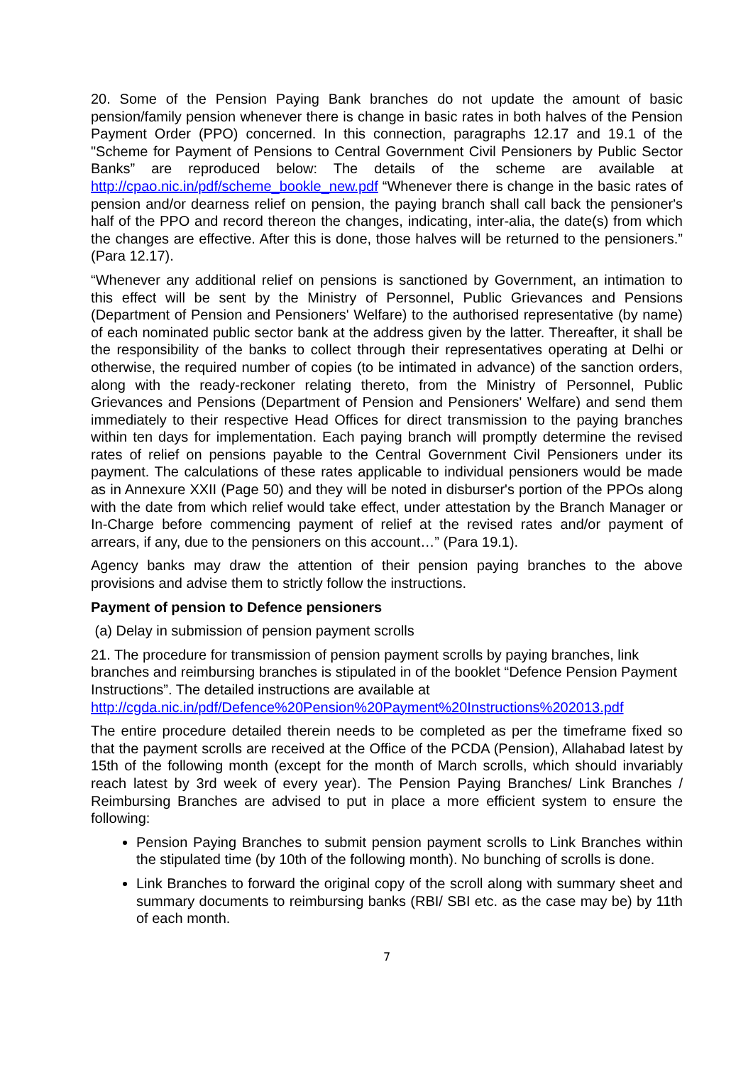20. Some of the Pension Paying Bank branches do not update the amount of basic pension/family pension whenever there is change in basic rates in both halves of the Pension Payment Order (PPO) concerned. In this connection, paragraphs 12.17 and 19.1 of the "Scheme for Payment of Pensions to Central Government Civil Pensioners by Public Sector Banks” are reproduced below: The details of the scheme are available at http://cpao.nic.in/pdf/scheme_bookle_new.pdf “Whenever there is change in the basic rates of pension and/or dearness relief on pension, the paying branch shall call back the pensioner's half of the PPO and record thereon the changes, indicating, inter-alia, the date(s) from which the changes are effective. After this is done, those halves will be returned to the pensioners.” (Para 12.17).
“Whenever any additional relief on pensions is sanctioned by Government, an intimation to this effect will be sent by the Ministry of Personnel, Public Grievances and Pensions (Department of Pension and Pensioners' Welfare) to the authorised representative (by name) of each nominated public sector bank at the address given by the latter. Thereafter, it shall be the responsibility of the banks to collect through their representatives operating at Delhi or otherwise, the required number of copies (to be intimated in advance) of the sanction orders, along with the ready-reckoner relating thereto, from the Ministry of Personnel, Public Grievances and Pensions (Department of Pension and Pensioners' Welfare) and send them immediately to their respective Head Offices for direct transmission to the paying branches within ten days for implementation. Each paying branch will promptly determine the revised rates of relief on pensions payable to the Central Government Civil Pensioners under its payment. The calculations of these rates applicable to individual pensioners would be made as in Annexure XXII (Page 50) and they will be noted in disburser's portion of the PPOs along with the date from which relief would take effect, under attestation by the Branch Manager or In-Charge before commencing payment of relief at the revised rates and/or payment of arrears, if any, due to the pensioners on this account…” (Para 19.1).
Agency banks may draw the attention of their pension paying branches to the above provisions and advise them to strictly follow the instructions.
Payment of pension to Defence pensioners
(a) Delay in submission of pension payment scrolls
21. The procedure for transmission of pension payment scrolls by paying branches, link branches and reimbursing branches is stipulated in of the booklet “Defence Pension Payment Instructions”. The detailed instructions are available at http://cgda.nic.in/pdf/Defence%20Pension%20Payment%20Instructions%202013.pdf
The entire procedure detailed therein needs to be completed as per the timeframe fixed so that the payment scrolls are received at the Office of the PCDA (Pension), Allahabad latest by 15th of the following month (except for the month of March scrolls, which should invariably reach latest by 3rd week of every year). The Pension Paying Branches/ Link Branches / Reimbursing Branches are advised to put in place a more efficient system to ensure the following:
Pension Paying Branches to submit pension payment scrolls to Link Branches within the stipulated time (by 10th of the following month). No bunching of scrolls is done.
Link Branches to forward the original copy of the scroll along with summary sheet and summary documents to reimbursing banks (RBI/ SBI etc. as the case may be) by 11th of each month.
7